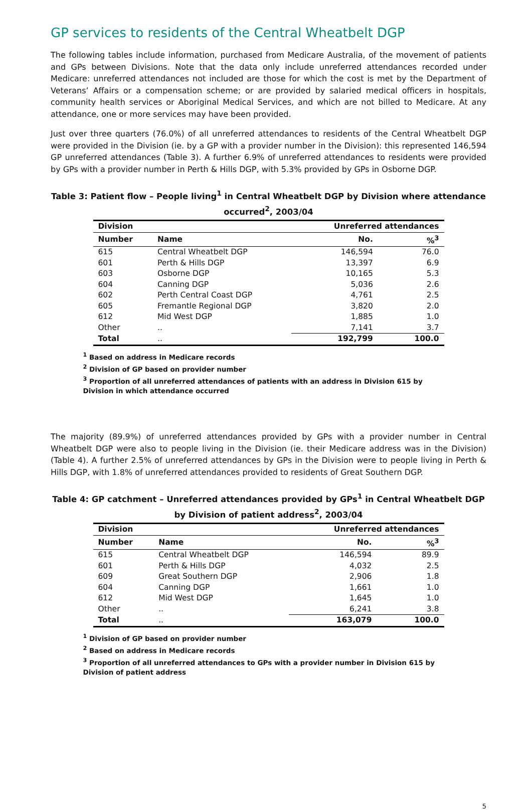GP services to residents of the Central Wheatbelt DGP
The following tables include information, purchased from Medicare Australia, of the movement of patients and GPs between Divisions. Note that the data only include unreferred attendances recorded under Medicare: unreferred attendances not included are those for which the cost is met by the Department of Veterans’ Affairs or a compensation scheme; or are provided by salaried medical officers in hospitals, community health services or Aboriginal Medical Services, and which are not billed to Medicare. At any attendance, one or more services may have been provided.
Just over three quarters (76.0%) of all unreferred attendances to residents of the Central Wheatbelt DGP were provided in the Division (ie. by a GP with a provider number in the Division): this represented 146,594 GP unreferred attendances (Table 3). A further 6.9% of unreferred attendances to residents were provided by GPs with a provider number in Perth & Hills DGP, with 5.3% provided by GPs in Osborne DGP.
Table 3: Patient flow – People living<sup>1</sup> in Central Wheatbelt DGP by Division where attendance occurred<sup>2</sup>, 2003/04
| Division | | Unreferred attendances | |
| --- | --- | --- | --- |
| Number | Name | No. | %<sup>3</sup> |
| 615 | Central Wheatbelt DGP | 146,594 | 76.0 |
| 601 | Perth & Hills DGP | 13,397 | 6.9 |
| 603 | Osborne DGP | 10,165 | 5.3 |
| 604 | Canning DGP | 5,036 | 2.6 |
| 602 | Perth Central Coast DGP | 4,761 | 2.5 |
| 605 | Fremantle Regional DGP | 3,820 | 2.0 |
| 612 | Mid West DGP | 1,885 | 1.0 |
| Other | .. | 7,141 | 3.7 |
| Total | .. | 192,799 | 100.0 |
<sup>1</sup> Based on address in Medicare records
<sup>2</sup> Division of GP based on provider number
<sup>3</sup> Proportion of all unreferred attendances of patients with an address in Division 615 by Division in which attendance occurred
The majority (89.9%) of unreferred attendances provided by GPs with a provider number in Central Wheatbelt DGP were also to people living in the Division (ie. their Medicare address was in the Division) (Table 4). A further 2.5% of unreferred attendances by GPs in the Division were to people living in Perth & Hills DGP, with 1.8% of unreferred attendances provided to residents of Great Southern DGP.
Table 4: GP catchment – Unreferred attendances provided by GPs<sup>1</sup> in Central Wheatbelt DGP by Division of patient address<sup>2</sup>, 2003/04
| Division | | Unreferred attendances | |
| --- | --- | --- | --- |
| Number | Name | No. | %<sup>3</sup> |
| 615 | Central Wheatbelt DGP | 146,594 | 89.9 |
| 601 | Perth & Hills DGP | 4,032 | 2.5 |
| 609 | Great Southern DGP | 2,906 | 1.8 |
| 604 | Canning DGP | 1,661 | 1.0 |
| 612 | Mid West DGP | 1,645 | 1.0 |
| Other | .. | 6,241 | 3.8 |
| Total | .. | 163,079 | 100.0 |
<sup>1</sup> Division of GP based on provider number
<sup>2</sup> Based on address in Medicare records
<sup>3</sup> Proportion of all unreferred attendances to GPs with a provider number in Division 615 by Division of patient address
5